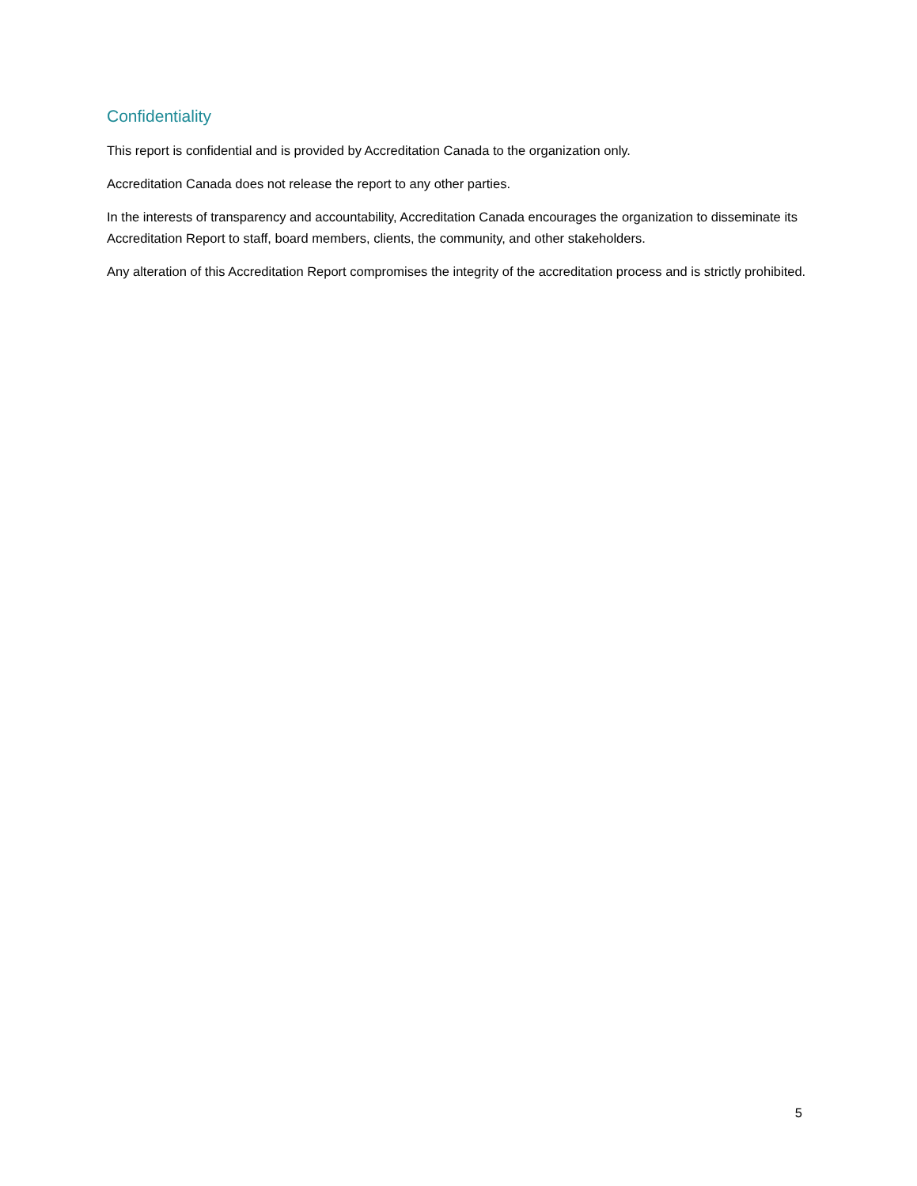Confidentiality
This report is confidential and is provided by Accreditation Canada to the organization only.
Accreditation Canada does not release the report to any other parties.
In the interests of transparency and accountability, Accreditation Canada encourages the organization to disseminate its Accreditation Report to staff, board members, clients, the community, and other stakeholders.
Any alteration of this Accreditation Report compromises the integrity of the accreditation process and is strictly prohibited.
5